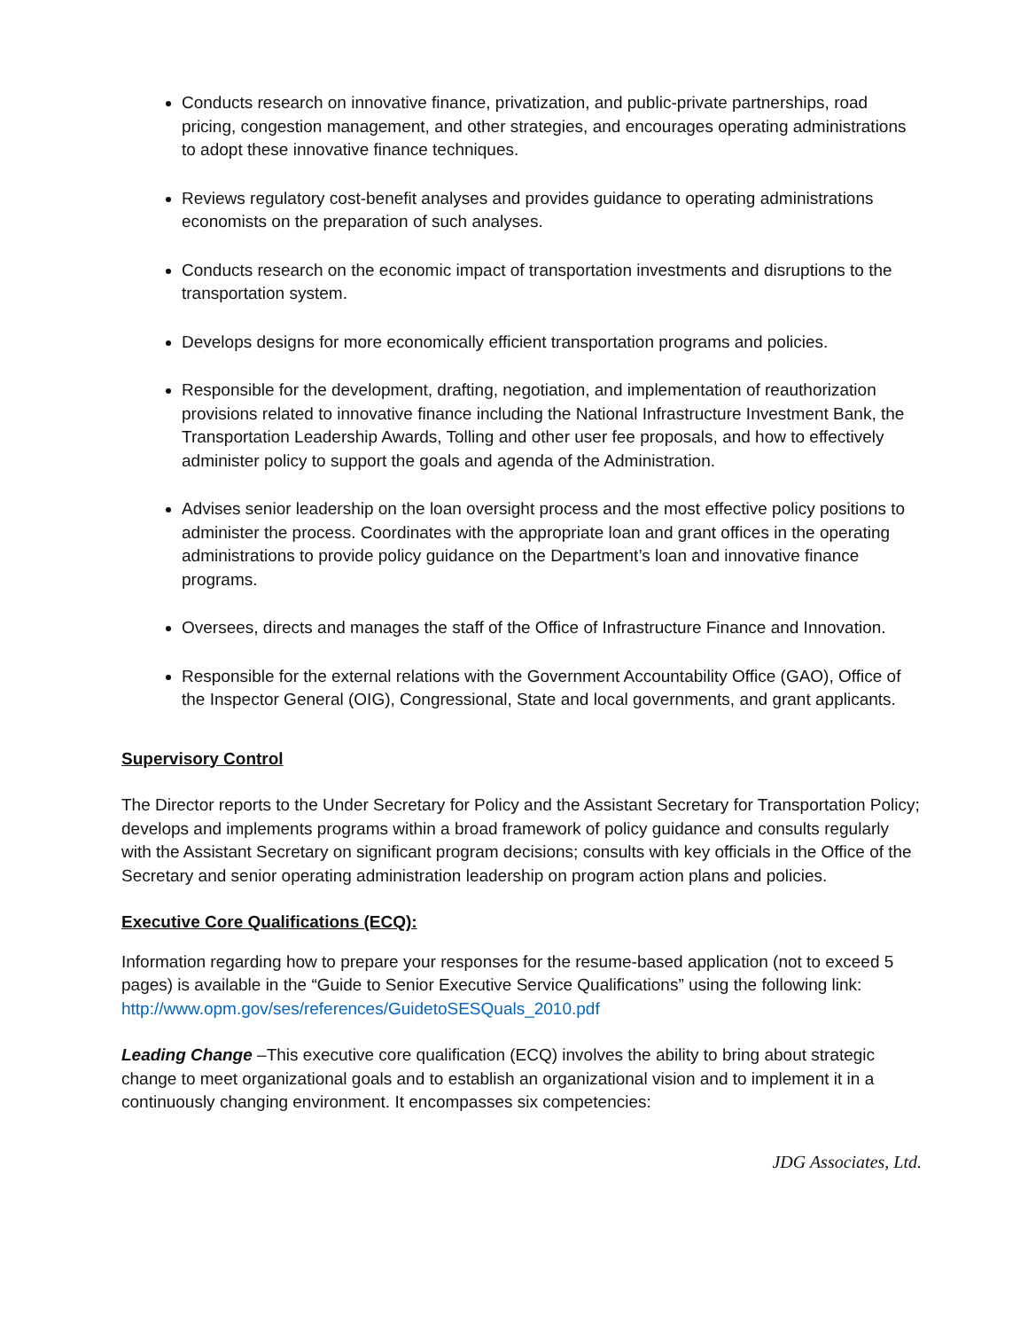Conducts research on innovative finance, privatization, and public-private partnerships, road pricing, congestion management, and other strategies, and encourages operating administrations to adopt these innovative finance techniques.
Reviews regulatory cost-benefit analyses and provides guidance to operating administrations economists on the preparation of such analyses.
Conducts research on the economic impact of transportation investments and disruptions to the transportation system.
Develops designs for more economically efficient transportation programs and policies.
Responsible for the development, drafting, negotiation, and implementation of reauthorization provisions related to innovative finance including the National Infrastructure Investment Bank, the Transportation Leadership Awards, Tolling and other user fee proposals, and how to effectively administer policy to support the goals and agenda of the Administration.
Advises senior leadership on the loan oversight process and the most effective policy positions to administer the process. Coordinates with the appropriate loan and grant offices in the operating administrations to provide policy guidance on the Department’s loan and innovative finance programs.
Oversees, directs and manages the staff of the Office of Infrastructure Finance and Innovation.
Responsible for the external relations with the Government Accountability Office (GAO), Office of the Inspector General (OIG), Congressional, State and local governments, and grant applicants.
Supervisory Control
The Director reports to the Under Secretary for Policy and the Assistant Secretary for Transportation Policy; develops and implements programs within a broad framework of policy guidance and consults regularly with the Assistant Secretary on significant program decisions; consults with key officials in the Office of the Secretary and senior operating administration leadership on program action plans and policies.
Executive Core Qualifications (ECQ):
Information regarding how to prepare your responses for the resume-based application (not to exceed 5 pages) is available in the “Guide to Senior Executive Service Qualifications” using the following link: http://www.opm.gov/ses/references/GuidetoSESQuals_2010.pdf
Leading Change –This executive core qualification (ECQ) involves the ability to bring about strategic change to meet organizational goals and to establish an organizational vision and to implement it in a continuously changing environment. It encompasses six competencies:
JDG Associates, Ltd.